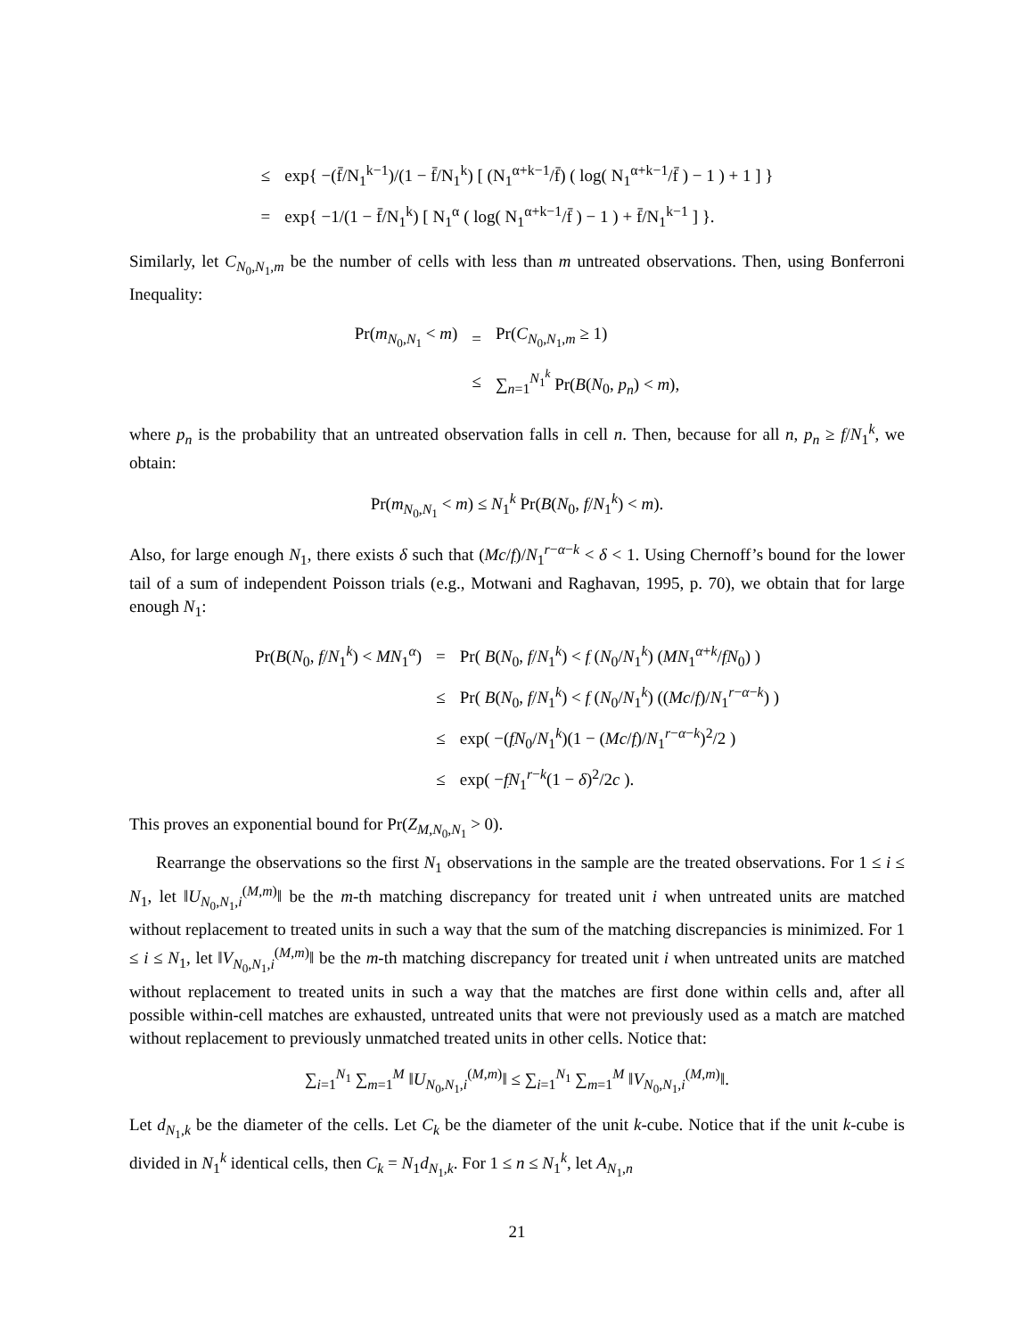| ≤ | exp{ −(f̄/N<sub>1</sub><sup>k−1</sup>)/(1 − f̄/N<sub>1</sub><sup>k</sup>) [ (N<sub>1</sub><sup>α+k−1</sup>/f̄) ( log( N<sub>1</sub><sup>α+k−1</sup>/f̄ ) − 1 ) + 1 ] } |
| = | exp{ −1/(1 − f̄/N<sub>1</sub><sup>k</sup>) [ N<sub>1</sub><sup>α</sup> ( log( N<sub>1</sub><sup>α+k−1</sup>/f̄ ) − 1 ) + f̄/N<sub>1</sub><sup>k−1</sup> ] }. |
Similarly, let C<sub>N<sub>0</sub>,N<sub>1</sub>,m</sub> be the number of cells with less than m untreated observations. Then, using Bonferroni Inequality:
| Pr( m<sub>N<sub>0</sub>,N<sub>1</sub></sub> < m ) | = | Pr( C<sub>N<sub>0</sub>,N<sub>1</sub>,m</sub> ≥ 1) |
| | ≤ | ∑<sub>n=1</sub><sup>N<sub>1</sub><sup>k</sup></sup> Pr( B ( N<sub>0</sub>, p<sub>n</sub> ) < m ), |
where p<sub>n</sub> is the probability that an untreated observation falls in cell n. Then, because for all n, p<sub>n</sub> ≥ f/N<sub>1</sub><sup>k</sup>, we obtain:
Pr(m<sub>N<sub>0</sub>,N<sub>1</sub></sub> < m) ≤ N<sub>1</sub><sup>k</sup> Pr(B(N<sub>0</sub>, f/N<sub>1</sub><sup>k</sup>) < m).
Also, for large enough N<sub>1</sub>, there exists δ such that (Mc/f)/N<sub>1</sub><sup>r−α−k</sup> < δ < 1. Using Chernoff’s bound for the lower tail of a sum of independent Poisson trials (e.g., Motwani and Raghavan, 1995, p. 70), we obtain that for large enough N<sub>1</sub>:
| Pr( B ( N<sub>0</sub>, f / N<sub>1</sub><sup>k</sup>) < MN<sub>1</sub><sup>α</sup>) | = | Pr( B ( N<sub>0</sub>, f / N<sub>1</sub><sup>k</sup>) < f ( N<sub>0</sub>/ N<sub>1</sub><sup>k</sup>) ( MN<sub>1</sub><sup>α+k</sup>/ f N<sub>0</sub>) ) |
| | ≤ | Pr( B ( N<sub>0</sub>, f / N<sub>1</sub><sup>k</sup>) < f ( N<sub>0</sub>/ N<sub>1</sub><sup>k</sup>) (( Mc / f )/ N<sub>1</sub><sup>r−α−k</sup>) ) |
| | ≤ | exp( −( f N<sub>0</sub>/ N<sub>1</sub><sup>k</sup>)(1 − ( Mc / f )/ N<sub>1</sub><sup>r−α−k</sup>)<sup>2</sup>/2 ) |
| | ≤ | exp( − f N<sub>1</sub><sup>r−k</sup>(1 − δ )<sup>2</sup>/2 c ). |
This proves an exponential bound for Pr(Z<sub>M,N<sub>0</sub>,N<sub>1</sub></sub> > 0).
Rearrange the observations so the first N<sub>1</sub> observations in the sample are the treated observations. For 1 ≤ i ≤ N<sub>1</sub>, let ‖U<sub>N<sub>0</sub>,N<sub>1</sub>,i</sub><sup>(M,m)</sup>‖ be the m-th matching discrepancy for treated unit i when untreated units are matched without replacement to treated units in such a way that the sum of the matching discrepancies is minimized. For 1 ≤ i ≤ N<sub>1</sub>, let ‖V<sub>N<sub>0</sub>,N<sub>1</sub>,i</sub><sup>(M,m)</sup>‖ be the m-th matching discrepancy for treated unit i when untreated units are matched without replacement to treated units in such a way that the matches are first done within cells and, after all possible within-cell matches are exhausted, untreated units that were not previously used as a match are matched without replacement to previously unmatched treated units in other cells. Notice that:
∑<sub>i=1</sub><sup>N<sub>1</sub></sup> ∑<sub>m=1</sub><sup>M</sup> ‖U<sub>N<sub>0</sub>,N<sub>1</sub>,i</sub><sup>(M,m)</sup>‖ ≤ ∑<sub>i=1</sub><sup>N<sub>1</sub></sup> ∑<sub>m=1</sub><sup>M</sup> ‖V<sub>N<sub>0</sub>,N<sub>1</sub>,i</sub><sup>(M,m)</sup>‖.
Let d<sub>N<sub>1</sub>,k</sub> be the diameter of the cells. Let C<sub>k</sub> be the diameter of the unit k-cube. Notice that if the unit k-cube is divided in N<sub>1</sub><sup>k</sup> identical cells, then C<sub>k</sub> = N<sub>1</sub>d<sub>N<sub>1</sub>,k</sub>. For 1 ≤ n ≤ N<sub>1</sub><sup>k</sup>, let A<sub>N<sub>1</sub>,n</sub>
21